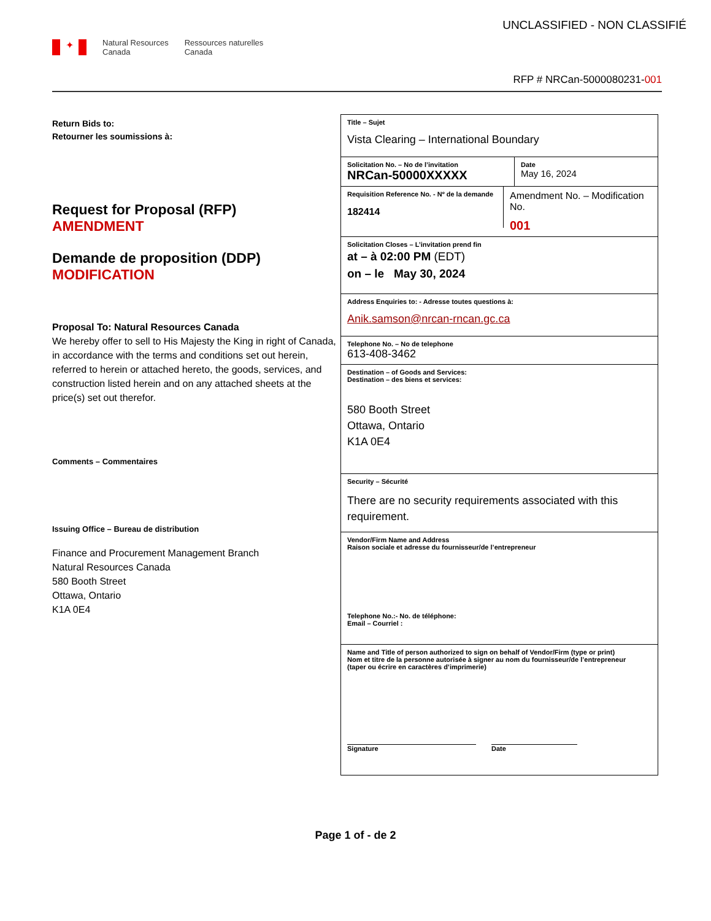UNCLASSIFIED - NON CLASSIFIÉ
✦
Natural Resources
Canada
Ressources naturelles
Canada
RFP # NRCan-5000080231-001
Return Bids to:
Retourner les soumissions à:
Request for Proposal (RFP)
AMENDMENT
Demande de proposition (DDP)
MODIFICATION
Proposal To: Natural Resources Canada
We hereby offer to sell to His Majesty the King in right of Canada, in accordance with the terms and conditions set out herein, referred to herein or attached hereto, the goods, services, and construction listed herein and on any attached sheets at the price(s) set out therefor.
Comments – Commentaires
Issuing Office – Bureau de distribution
Finance and Procurement Management Branch
Natural Resources Canada
580 Booth Street
Ottawa, Ontario
K1A 0E4
Title – Sujet
Vista Clearing – International Boundary
Solicitation No. – No de l’invitation
NRCan-50000XXXXX
Date
May 16, 2024
Requisition Reference No. - Nº de la demande
182414
Amendment No. – Modification No.
001
Solicitation Closes – L’invitation prend fin
at – à 02:00 PM (EDT)
on – le May 30, 2024
Address Enquiries to: - Adresse toutes questions à:
Anik.samson@nrcan-rncan.gc.ca
Telephone No. – No de telephone
613-408-3462
Destination – of Goods and Services:
Destination – des biens et services:
580 Booth Street
Ottawa, Ontario
K1A 0E4
Security – Sécurité
There are no security requirements associated with this requirement.
Vendor/Firm Name and Address
Raison sociale et adresse du fournisseur/de l’entrepreneur
Telephone No.:- No. de téléphone:
Email – Courriel :
Name and Title of person authorized to sign on behalf of Vendor/Firm (type or print)
Nom et titre de la personne autorisée à signer au nom du fournisseur/de l’entrepreneur
(taper ou écrire en caractères d’imprimerie)
Signature Date
Page 1 of - de 2